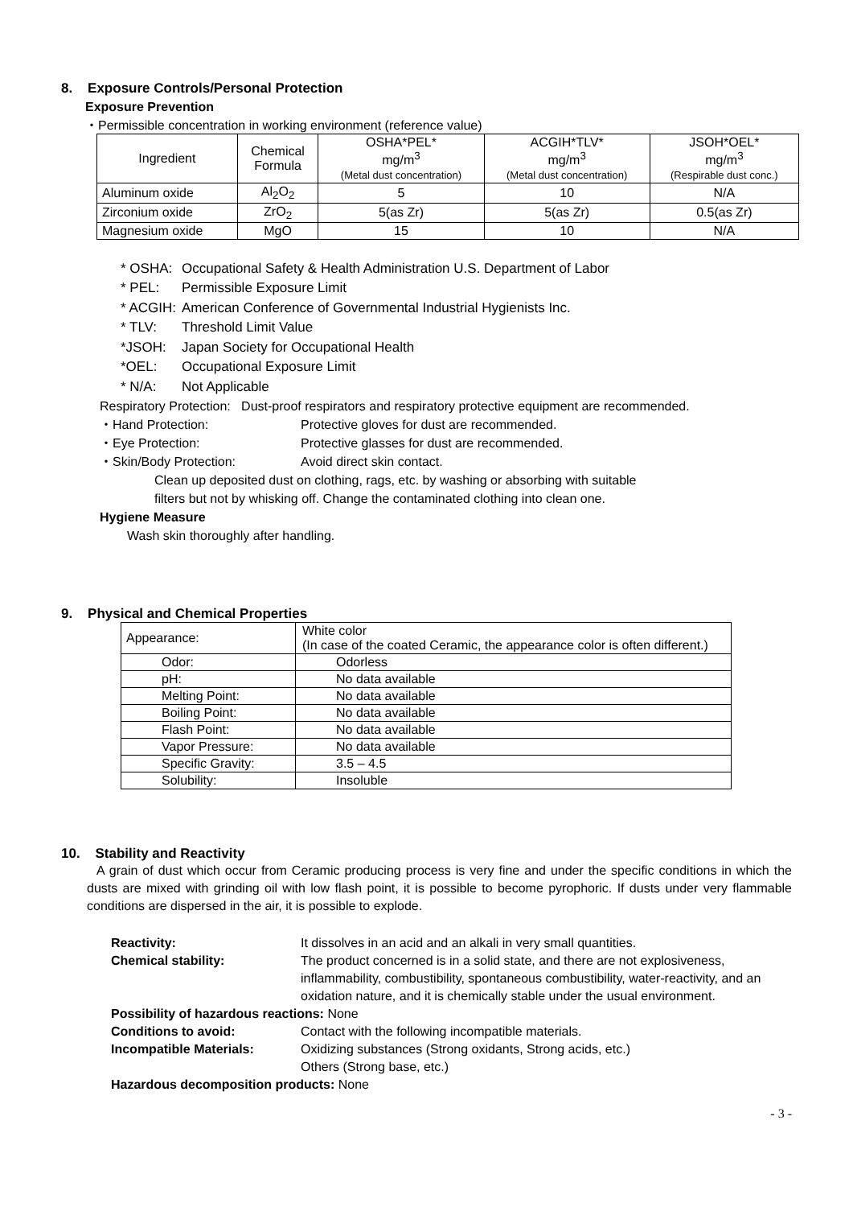8. Exposure Controls/Personal Protection
Exposure Prevention
・Permissible concentration in working environment (reference value)
| Ingredient | Chemical Formula | OSHA*PEL* mg/m<sup>3</sup> (Metal dust concentration) | ACGIH*TLV* mg/m<sup>3</sup> (Metal dust concentration) | JSOH*OEL* mg/m<sup>3</sup> (Respirable dust conc.) |
| --- | --- | --- | --- | --- |
| Aluminum oxide | Al<sub>2</sub>O<sub>2</sub> | 5 | 10 | N/A |
| Zirconium oxide | ZrO<sub>2</sub> | 5(as Zr) | 5(as Zr) | 0.5(as Zr) |
| Magnesium oxide | MgO | 15 | 10 | N/A |
* OSHA: Occupational Safety & Health Administration U.S. Department of Labor
* PEL: Permissible Exposure Limit
* ACGIH: American Conference of Governmental Industrial Hygienists Inc.
* TLV: Threshold Limit Value
*JSOH: Japan Society for Occupational Health
*OEL: Occupational Exposure Limit
* N/A: Not Applicable
Respiratory Protection: Dust-proof respirators and respiratory protective equipment are recommended.
・Hand Protection: Protective gloves for dust are recommended.
・Eye Protection: Protective glasses for dust are recommended.
・Skin/Body Protection: Avoid direct skin contact.
Clean up deposited dust on clothing, rags, etc. by washing or absorbing with suitable
filters but not by whisking off. Change the contaminated clothing into clean one.
Hygiene Measure
Wash skin thoroughly after handling.
9. Physical and Chemical Properties
| Appearance: | White color (In case of the coated Ceramic, the appearance color is often different.) |
| Odor: | Odorless |
| pH: | No data available |
| Melting Point: | No data available |
| Boiling Point: | No data available |
| Flash Point: | No data available |
| Vapor Pressure: | No data available |
| Specific Gravity: | 3.5 – 4.5 |
| Solubility: | Insoluble |
10. Stability and Reactivity
A grain of dust which occur from Ceramic producing process is very fine and under the specific conditions in which the dusts are mixed with grinding oil with low flash point, it is possible to become pyrophoric. If dusts under very flammable conditions are dispersed in the air, it is possible to explode.
Reactivity: It dissolves in an acid and an alkali in very small quantities.
Chemical stability: The product concerned is in a solid state, and there are not explosiveness, inflammability, combustibility, spontaneous combustibility, water-reactivity, and an oxidation nature, and it is chemically stable under the usual environment.
Possibility of hazardous reactions: None
Conditions to avoid: Contact with the following incompatible materials.
Incompatible Materials: Oxidizing substances (Strong oxidants, Strong acids, etc.)
Others (Strong base, etc.)
Hazardous decomposition products: None
- 3 -